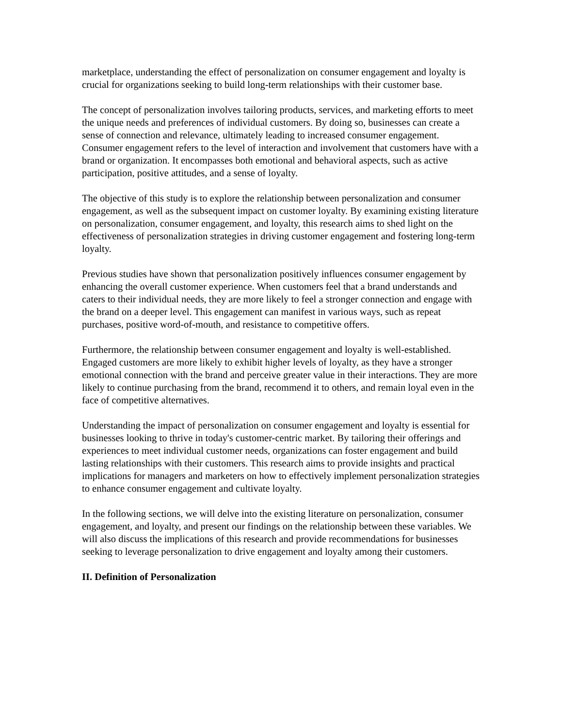marketplace, understanding the effect of personalization on consumer engagement and loyalty is crucial for organizations seeking to build long-term relationships with their customer base.
The concept of personalization involves tailoring products, services, and marketing efforts to meet the unique needs and preferences of individual customers. By doing so, businesses can create a sense of connection and relevance, ultimately leading to increased consumer engagement. Consumer engagement refers to the level of interaction and involvement that customers have with a brand or organization. It encompasses both emotional and behavioral aspects, such as active participation, positive attitudes, and a sense of loyalty.
The objective of this study is to explore the relationship between personalization and consumer engagement, as well as the subsequent impact on customer loyalty. By examining existing literature on personalization, consumer engagement, and loyalty, this research aims to shed light on the effectiveness of personalization strategies in driving customer engagement and fostering long-term loyalty.
Previous studies have shown that personalization positively influences consumer engagement by enhancing the overall customer experience. When customers feel that a brand understands and caters to their individual needs, they are more likely to feel a stronger connection and engage with the brand on a deeper level. This engagement can manifest in various ways, such as repeat purchases, positive word-of-mouth, and resistance to competitive offers.
Furthermore, the relationship between consumer engagement and loyalty is well-established. Engaged customers are more likely to exhibit higher levels of loyalty, as they have a stronger emotional connection with the brand and perceive greater value in their interactions. They are more likely to continue purchasing from the brand, recommend it to others, and remain loyal even in the face of competitive alternatives.
Understanding the impact of personalization on consumer engagement and loyalty is essential for businesses looking to thrive in today's customer-centric market. By tailoring their offerings and experiences to meet individual customer needs, organizations can foster engagement and build lasting relationships with their customers. This research aims to provide insights and practical implications for managers and marketers on how to effectively implement personalization strategies to enhance consumer engagement and cultivate loyalty.
In the following sections, we will delve into the existing literature on personalization, consumer engagement, and loyalty, and present our findings on the relationship between these variables. We will also discuss the implications of this research and provide recommendations for businesses seeking to leverage personalization to drive engagement and loyalty among their customers.
II. Definition of Personalization